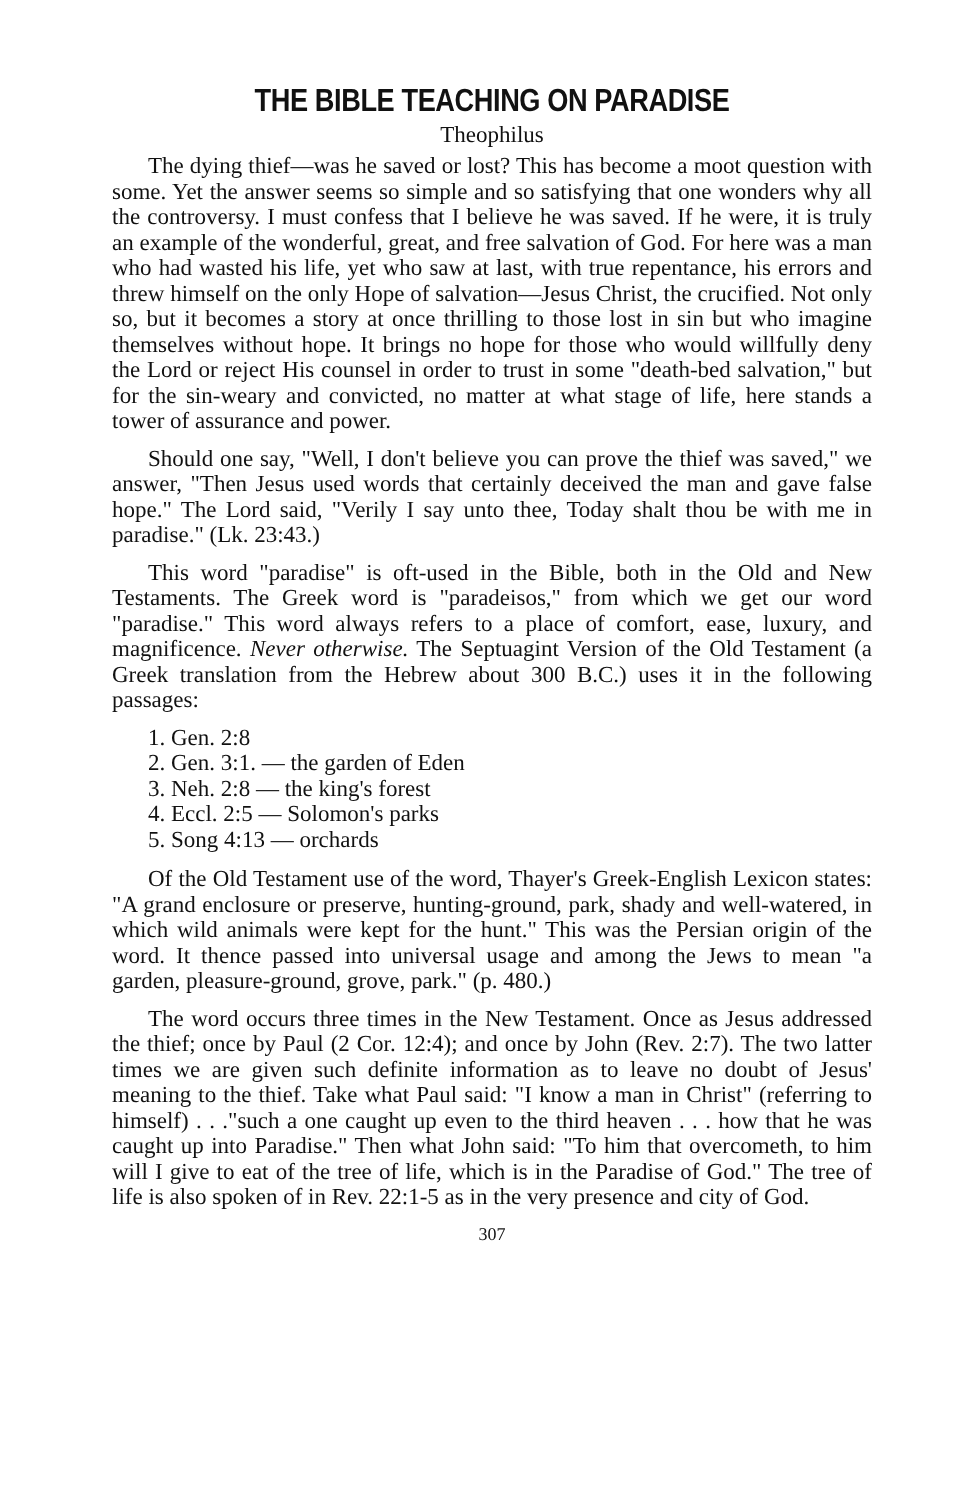THE BIBLE TEACHING ON PARADISE
Theophilus
The dying thief—was he saved or lost? This has become a moot question with some. Yet the answer seems so simple and so satisfying that one wonders why all the controversy. I must confess that I believe he was saved. If he were, it is truly an example of the wonderful, great, and free salvation of God. For here was a man who had wasted his life, yet who saw at last, with true repentance, his errors and threw himself on the only Hope of salvation—Jesus Christ, the crucified. Not only so, but it becomes a story at once thrilling to those lost in sin but who imagine themselves without hope. It brings no hope for those who would willfully deny the Lord or reject His counsel in order to trust in some "death-bed salvation," but for the sin-weary and convicted, no matter at what stage of life, here stands a tower of assurance and power.
Should one say, "Well, I don't believe you can prove the thief was saved," we answer, "Then Jesus used words that certainly deceived the man and gave false hope." The Lord said, "Verily I say unto thee, Today shalt thou be with me in paradise." (Lk. 23:43.)
This word "paradise" is oft-used in the Bible, both in the Old and New Testaments. The Greek word is "paradeisos," from which we get our word "paradise." This word always refers to a place of comfort, ease, luxury, and magnificence. Never otherwise. The Septuagint Version of the Old Testament (a Greek translation from the Hebrew about 300 B.C.) uses it in the following passages:
1. Gen. 2:8
2. Gen. 3:1. — the garden of Eden
3. Neh. 2:8 — the king's forest
4. Eccl. 2:5 — Solomon's parks
5. Song 4:13 — orchards
Of the Old Testament use of the word, Thayer's Greek-English Lexicon states: "A grand enclosure or preserve, hunting-ground, park, shady and well-watered, in which wild animals were kept for the hunt." This was the Persian origin of the word. It thence passed into universal usage and among the Jews to mean "a garden, pleasure-ground, grove, park." (p. 480.)
The word occurs three times in the New Testament. Once as Jesus addressed the thief; once by Paul (2 Cor. 12:4); and once by John (Rev. 2:7). The two latter times we are given such definite information as to leave no doubt of Jesus' meaning to the thief. Take what Paul said: "I know a man in Christ" (referring to himself) . . ."such a one caught up even to the third heaven . . . how that he was caught up into Paradise." Then what John said: "To him that overcometh, to him will I give to eat of the tree of life, which is in the Paradise of God." The tree of life is also spoken of in Rev. 22:1-5 as in the very presence and city of God.
307